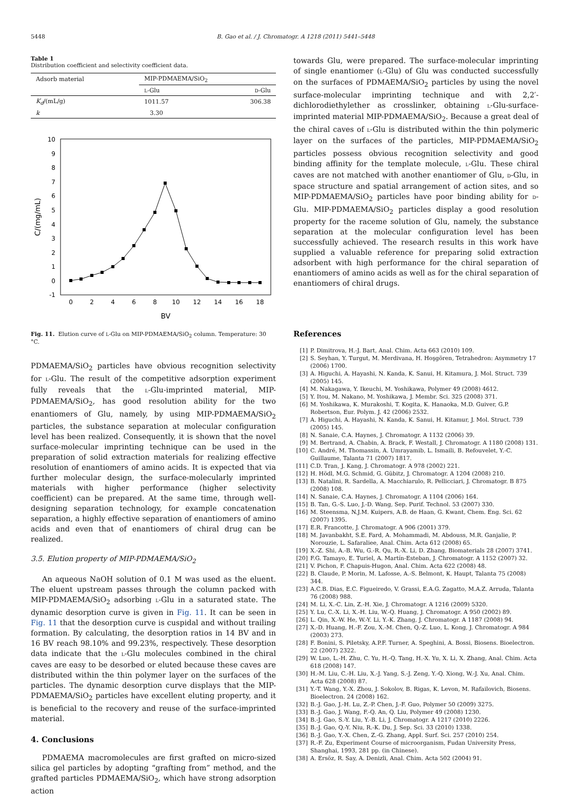5448 B. Gao et al. / J. Chromatogr. A 1218 (2011) 5441–5448
Table 1
Distribution coefficient and selectivity coefficient data.
| Adsorb material | MIP-PDMAEMA/SiO<sub>2</sub> | |
| | L -Glu | D -Glu |
| K<sub>d</sub> /(mL/g) | 1011.57 | 306.38 |
| k | 3.30 | |
10
9
8
7
6
5
4
3
2
1
0
-1
0
2
4
6
8
10
12
14
16
18
BV
C/(mg/mL)
Fig. 11. Elution curve of L-Glu on MIP-PDMAEMA/SiO<sub>2</sub> column. Temperature: 30 °C.
PDMAEMA/SiO<sub>2</sub> particles have obvious recognition selectivity for L-Glu. The result of the competitive adsorption experiment fully reveals that the L-Glu-imprinted material, MIP-PDMAEMA/SiO<sub>2</sub>, has good resolution ability for the two enantiomers of Glu, namely, by using MIP-PDMAEMA/SiO<sub>2</sub> particles, the substance separation at molecular configuration level has been realized. Consequently, it is shown that the novel surface-molecular imprinting technique can be used in the preparation of solid extraction materials for realizing effective resolution of enantiomers of amino acids. It is expected that via further molecular design, the surface-molecularly imprinted materials with higher performance (higher selectivity coefficient) can be prepared. At the same time, through well-designing separation technology, for example concatenation separation, a highly effective separation of enantiomers of amino acids and even that of enantiomers of chiral drug can be realized.
3.5. Elution property of MIP-PDMAEMA/SiO<sub>2</sub>
An aqueous NaOH solution of 0.1 M was used as the eluent. The eluent upstream passes through the column packed with MIP-PDMAEMA/SiO<sub>2</sub> adsorbing L-Glu in a saturated state. The dynamic desorption curve is given in Fig. 11. It can be seen in Fig. 11 that the desorption curve is cuspidal and without trailing formation. By calculating, the desorption ratios in 14 BV and in 16 BV reach 98.10% and 99.23%, respectively. These desorption data indicate that the L-Glu molecules combined in the chiral caves are easy to be desorbed or eluted because these caves are distributed within the thin polymer layer on the surfaces of the particles. The dynamic desorption curve displays that the MIP-PDMAEMA/SiO<sub>2</sub> particles have excellent eluting property, and it is beneficial to the recovery and reuse of the surface-imprinted material.
4. Conclusions
PDMAEMA macromolecules are first grafted on micro-sized silica gel particles by adopting “grafting from” method, and the grafted particles PDMAEMA/SiO<sub>2</sub>, which have strong adsorption action
towards Glu, were prepared. The surface-molecular imprinting of single enantiomer (L-Glu) of Glu was conducted successfully on the surfaces of PDMAEMA/SiO<sub>2</sub> particles by using the novel surface-molecular imprinting technique and with 2,2′-dichlorodiethylether as crosslinker, obtaining L-Glu-surface-imprinted material MIP-PDMAEMA/SiO<sub>2</sub>. Because a great deal of the chiral caves of L-Glu is distributed within the thin polymeric layer on the surfaces of the particles, MIP-PDMAEMA/SiO<sub>2</sub> particles possess obvious recognition selectivity and good binding affinity for the template molecule, L-Glu. These chiral caves are not matched with another enantiomer of Glu, D-Glu, in space structure and spatial arrangement of action sites, and so MIP-PDMAEMA/SiO<sub>2</sub> particles have poor binding ability for D-Glu. MIP-PDMAEMA/SiO<sub>2</sub> particles display a good resolution property for the raceme solution of Glu, namely, the substance separation at the molecular configuration level has been successfully achieved. The research results in this work have supplied a valuable reference for preparing solid extraction adsorbent with high performance for the chiral separation of enantiomers of amino acids as well as for the chiral separation of enantiomers of chiral drugs.
References
[1] P. Dimitrova, H.-J. Bart, Anal. Chim. Acta 663 (2010) 109.
[2] S. Seyhan, Y. Turgut, M. Merdivana, H. Hoşgören, Tetrahedron: Asymmetry 17 (2006) 1700.
[3] A. Higuchi, A. Hayashi, N. Kanda, K. Sanui, H. Kitamura, J. Mol. Struct. 739 (2005) 145.
[4] M. Nakagawa, Y. Ikeuchi, M. Yoshikawa, Polymer 49 (2008) 4612.
[5] Y. Itou, M. Nakano, M. Yoshikawa, J. Membr. Sci. 325 (2008) 371.
[6] M. Yoshikawa, K. Murakoshi, T. Kogita, K. Hanaoka, M.D. Guiver, G.P. Robertson, Eur. Polym. J. 42 (2006) 2532.
[7] A. Higuchi, A. Hayashi, N. Kanda, K. Sanui, H. Kitamur, J. Mol. Struct. 739 (2005) 145.
[8] N. Sanaie, C.A. Haynes, J. Chromatogr. A 1132 (2006) 39.
[9] M. Bertrand, A. Chabin, A. Brack, F. Westall, J. Chromatogr. A 1180 (2008) 131.
[10] C. André, M. Thomassin, A. Umrayamib, L. Ismaili, B. Refouvelet, Y.-C. Guillaume, Talanta 71 (2007) 1817.
[11] C.D. Tran, J. Kang, J. Chromatogr. A 978 (2002) 221.
[12] H. Hödl, M.G. Schmid, G. Gübitz, J. Chromatogr. A 1204 (2008) 210.
[13] B. Natalini, R. Sardella, A. Macchiarulo, R. Pellicciari, J. Chromatogr. B 875 (2008) 108.
[14] N. Sanaie, C.A. Haynes, J. Chromatogr. A 1104 (2006) 164.
[15] B. Tan, G.-S. Luo, J.-D. Wang, Sep. Purif. Technol. 53 (2007) 330.
[16] M. Steensma, N.J.M. Kuipers, A.B. de Haan, G. Kwant, Chem. Eng. Sci. 62 (2007) 1395.
[17] E.R. Francotte, J. Chromatogr. A 906 (2001) 379.
[18] M. Javanbakht, S.E. Fard, A. Mohammadi, M. Abdouss, M.R. Ganjalie, P. Norouzie, L. Safaraliee, Anal. Chim. Acta 612 (2008) 65.
[19] X.-Z. Shi, A.-B. Wu, G.-R. Qu, R.-X. Li, D. Zhang, Biomaterials 28 (2007) 3741.
[20] F.G. Tamayo, E. Turiel, A. Martín-Esteban, J. Chromatogr. A 1152 (2007) 32.
[21] V. Pichon, F. Chapuis-Hugon, Anal. Chim. Acta 622 (2008) 48.
[22] B. Claude, P. Morin, M. Lafosse, A.-S. Belmont, K. Haupt, Talanta 75 (2008) 344.
[23] A.C.B. Dias, E.C. Figueiredo, V. Grassi, E.A.G. Zagatto, M.A.Z. Arruda, Talanta 76 (2008) 988.
[24] M. Li, X.-C. Lin, Z.-H. Xie, J. Chromatogr. A 1216 (2009) 5320.
[25] Y. Lu, C.-X. Li, X.-H. Liu, W.-Q. Huang, J. Chromatogr. A 950 (2002) 89.
[26] L. Qin, X.-W. He, W.-Y. Li, Y.-K. Zhang, J. Chromatogr. A 1187 (2008) 94.
[27] X.-D. Huang, H.-F. Zou, X.-M. Chen, Q.-Z. Luo, L. Kong, J. Chromatogr. A 984 (2003) 273.
[28] F. Bonini, S. Piletsky, A.P.F. Turner, A. Speghini, A. Bossi, Biosens. Bioelectron. 22 (2007) 2322.
[29] W. Luo, L.-H. Zhu, C. Yu, H.-Q. Tang, H.-X. Yu, X. Li, X. Zhang, Anal. Chim. Acta 618 (2008) 147.
[30] H.-M. Liu, C.-H. Liu, X.-J. Yang, S.-J. Zeng, Y.-Q. Xiong, W.-J. Xu, Anal. Chim. Acta 628 (2008) 87.
[31] Y.-T. Wang, Y.-X. Zhou, J. Sokolov, B. Rigas, K. Levon, M. Rafailovich, Biosens. Bioelectron. 24 (2008) 162.
[32] B.-J. Gao, J.-H. Lu, Z.-P. Chen, J.-F. Guo, Polymer 50 (2009) 3275.
[33] B.-J. Gao, J. Wang, F.-Q. An, Q. Liu, Polymer 49 (2008) 1230.
[34] B.-J. Gao, S.-Y. Liu, Y.-B. Li, J. Chromatogr. A 1217 (2010) 2226.
[35] B.-J. Gao, Q.-Y. Niu, R.-K. Du, J. Sep. Sci. 33 (2010) 1338.
[36] B.-J. Gao, Y.-X. Chen, Z.-G. Zhang, Appl. Surf. Sci. 257 (2010) 254.
[37] R.-F. Zu, Experiment Course of microorganism, Fudan University Press, Shanghai, 1993, 281 pp. (in Chinese).
[38] A. Ersöz, R. Say, A. Denizli, Anal. Chim. Acta 502 (2004) 91.